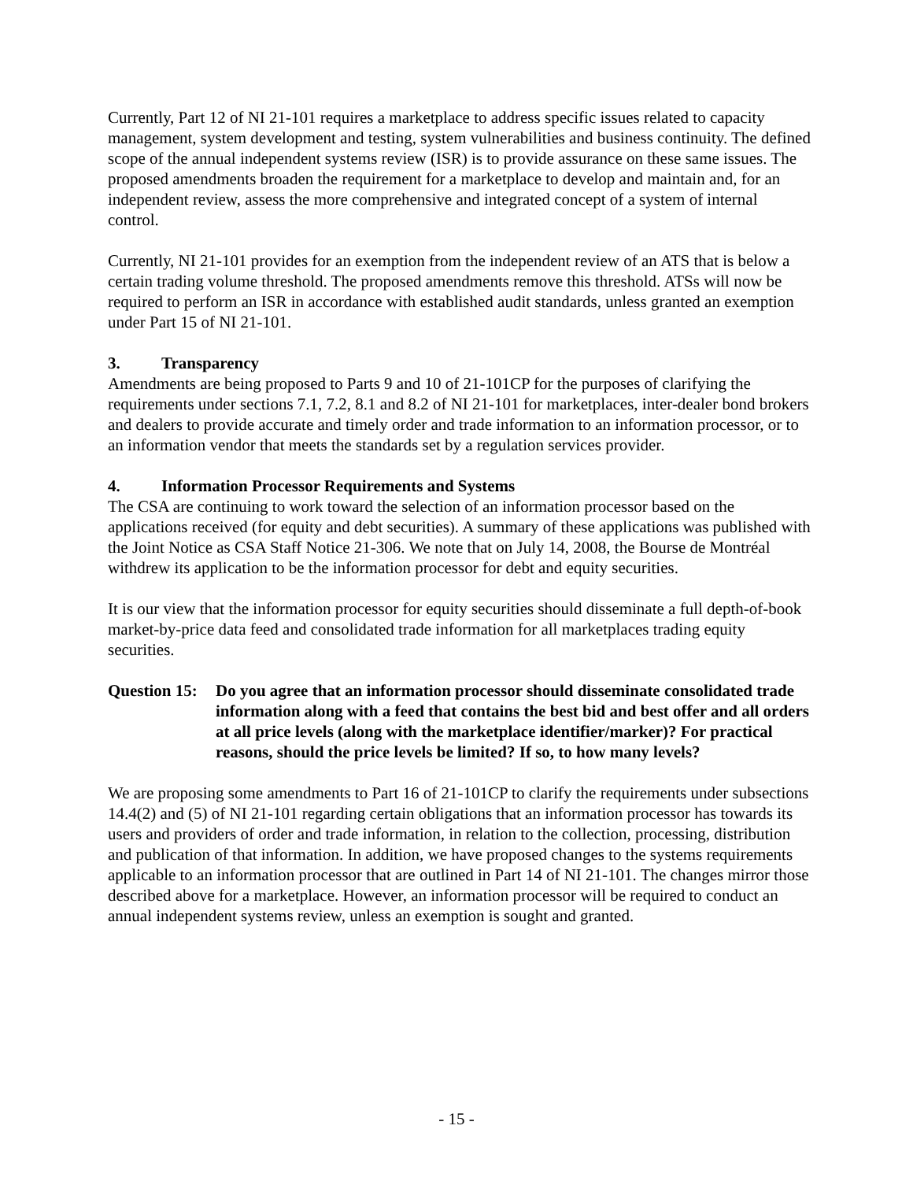Currently, Part 12 of NI 21-101 requires a marketplace to address specific issues related to capacity management, system development and testing, system vulnerabilities and business continuity. The defined scope of the annual independent systems review (ISR) is to provide assurance on these same issues. The proposed amendments broaden the requirement for a marketplace to develop and maintain and, for an independent review, assess the more comprehensive and integrated concept of a system of internal control.
Currently, NI 21-101 provides for an exemption from the independent review of an ATS that is below a certain trading volume threshold. The proposed amendments remove this threshold. ATSs will now be required to perform an ISR in accordance with established audit standards, unless granted an exemption under Part 15 of NI 21-101.
3. Transparency
Amendments are being proposed to Parts 9 and 10 of 21-101CP for the purposes of clarifying the requirements under sections 7.1, 7.2, 8.1 and 8.2 of NI 21-101 for marketplaces, inter-dealer bond brokers and dealers to provide accurate and timely order and trade information to an information processor, or to an information vendor that meets the standards set by a regulation services provider.
4. Information Processor Requirements and Systems
The CSA are continuing to work toward the selection of an information processor based on the applications received (for equity and debt securities). A summary of these applications was published with the Joint Notice as CSA Staff Notice 21-306. We note that on July 14, 2008, the Bourse de Montréal withdrew its application to be the information processor for debt and equity securities.
It is our view that the information processor for equity securities should disseminate a full depth-of-book market-by-price data feed and consolidated trade information for all marketplaces trading equity securities.
Question 15:
Do you agree that an information processor should disseminate consolidated trade information along with a feed that contains the best bid and best offer and all orders at all price levels (along with the marketplace identifier/marker)? For practical reasons, should the price levels be limited? If so, to how many levels?
We are proposing some amendments to Part 16 of 21-101CP to clarify the requirements under subsections 14.4(2) and (5) of NI 21-101 regarding certain obligations that an information processor has towards its users and providers of order and trade information, in relation to the collection, processing, distribution and publication of that information. In addition, we have proposed changes to the systems requirements applicable to an information processor that are outlined in Part 14 of NI 21-101. The changes mirror those described above for a marketplace. However, an information processor will be required to conduct an annual independent systems review, unless an exemption is sought and granted.
- 15 -